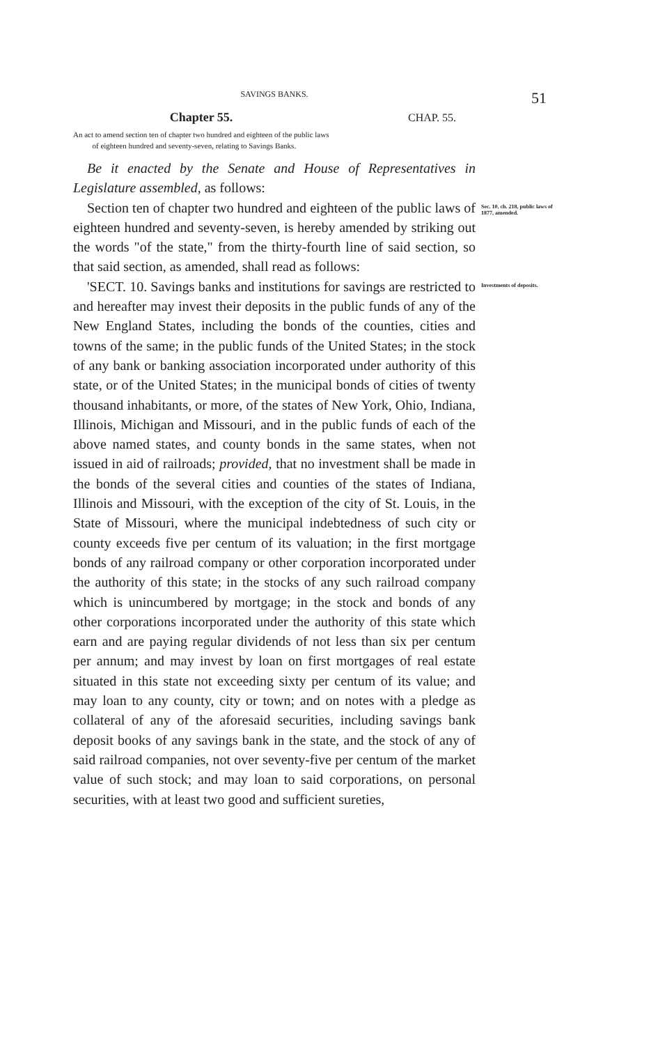SAVINGS BANKS.
51
Chapter 55. CHAP. 55.
An act to amend section ten of chapter two hundred and eighteen of the public laws
of eighteen hundred and seventy-seven, relating to Savings Banks.
Be it enacted by the Senate and House of Representatives in Legislature assembled, as follows:
Section ten of chapter two hundred and eighteen of the public laws of eighteen hundred and seventy-seven, is hereby amended by striking out the words "of the state," from the thirty-fourth line of said section, so that said section, as amended, shall read as follows:
Sec. 10, ch. 218, public laws of 1877, amended.
'SECT. 10. Savings banks and institutions for savings are restricted to and hereafter may invest their deposits in the public funds of any of the New England States, including the bonds of the counties, cities and towns of the same; in the public funds of the United States; in the stock of any bank or banking association incorporated under authority of this state, or of the United States; in the municipal bonds of cities of twenty thousand inhabitants, or more, of the states of New York, Ohio, Indiana, Illinois, Michigan and Missouri, and in the public funds of each of the above named states, and county bonds in the same states, when not issued in aid of railroads; provided, that no investment shall be made in the bonds of the several cities and counties of the states of Indiana, Illinois and Missouri, with the exception of the city of St. Louis, in the State of Missouri, where the municipal indebtedness of such city or county exceeds five per centum of its valuation; in the first mortgage bonds of any railroad company or other corporation incorporated under the authority of this state; in the stocks of any such railroad company which is unincumbered by mortgage; in the stock and bonds of any other corporations incorporated under the authority of this state which earn and are paying regular dividends of not less than six per centum per annum; and may invest by loan on first mortgages of real estate situated in this state not exceeding sixty per centum of its value; and may loan to any county, city or town; and on notes with a pledge as collateral of any of the aforesaid securities, including savings bank deposit books of any savings bank in the state, and the stock of any of said railroad companies, not over seventy-five per centum of the market value of such stock; and may loan to said corporations, on personal securities, with at least two good and sufficient sureties,
Investments of deposits.